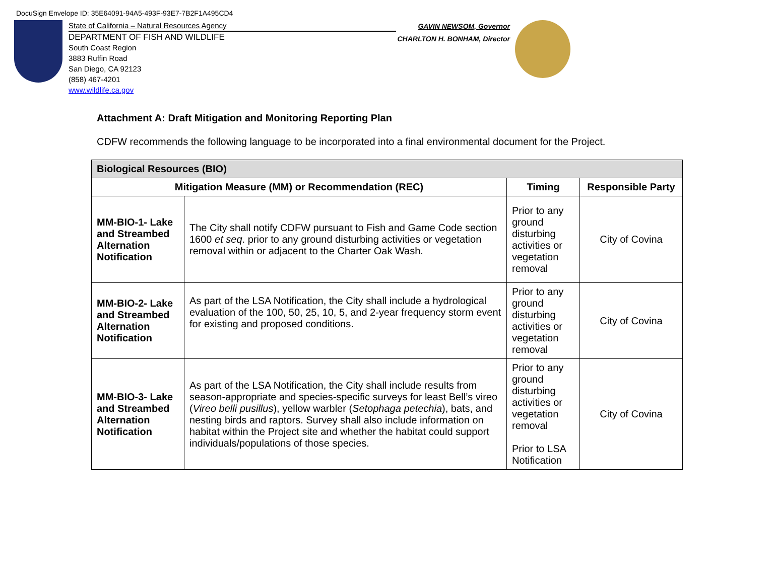DocuSign Envelope ID: 35E64091-94A5-493F-93E7-7B2F1A495CD4
State of California – Natural Resources Agency
DEPARTMENT OF FISH AND WILDLIFE
South Coast Region
3883 Ruffin Road
San Diego, CA 92123
(858) 467-4201
www.wildlife.ca.gov
GAVIN NEWSOM, Governor
CHARLTON H. BONHAM, Director
Attachment A: Draft Mitigation and Monitoring Reporting Plan
CDFW recommends the following language to be incorporated into a final environmental document for the Project.
| Biological Resources (BIO) | | | |
| --- | --- | --- | --- |
| Mitigation Measure (MM) or Recommendation (REC) | | Timing | Responsible Party |
| MM-BIO-1- Lake and Streambed Alternation Notification | The City shall notify CDFW pursuant to Fish and Game Code section 1600 et seq . prior to any ground disturbing activities or vegetation removal within or adjacent to the Charter Oak Wash. | Prior to any ground disturbing activities or vegetation removal | City of Covina |
| MM-BIO-2- Lake and Streambed Alternation Notification | As part of the LSA Notification, the City shall include a hydrological evaluation of the 100, 50, 25, 10, 5, and 2-year frequency storm event for existing and proposed conditions. | Prior to any ground disturbing activities or vegetation removal | City of Covina |
| MM-BIO-3- Lake and Streambed Alternation Notification | As part of the LSA Notification, the City shall include results from season-appropriate and species-specific surveys for least Bell’s vireo ( Vireo belli pusillus ), yellow warbler ( Setophaga petechia ), bats, and nesting birds and raptors. Survey shall also include information on habitat within the Project site and whether the habitat could support individuals/populations of those species. | Prior to any ground disturbing activities or vegetation removal Prior to LSA Notification | City of Covina |